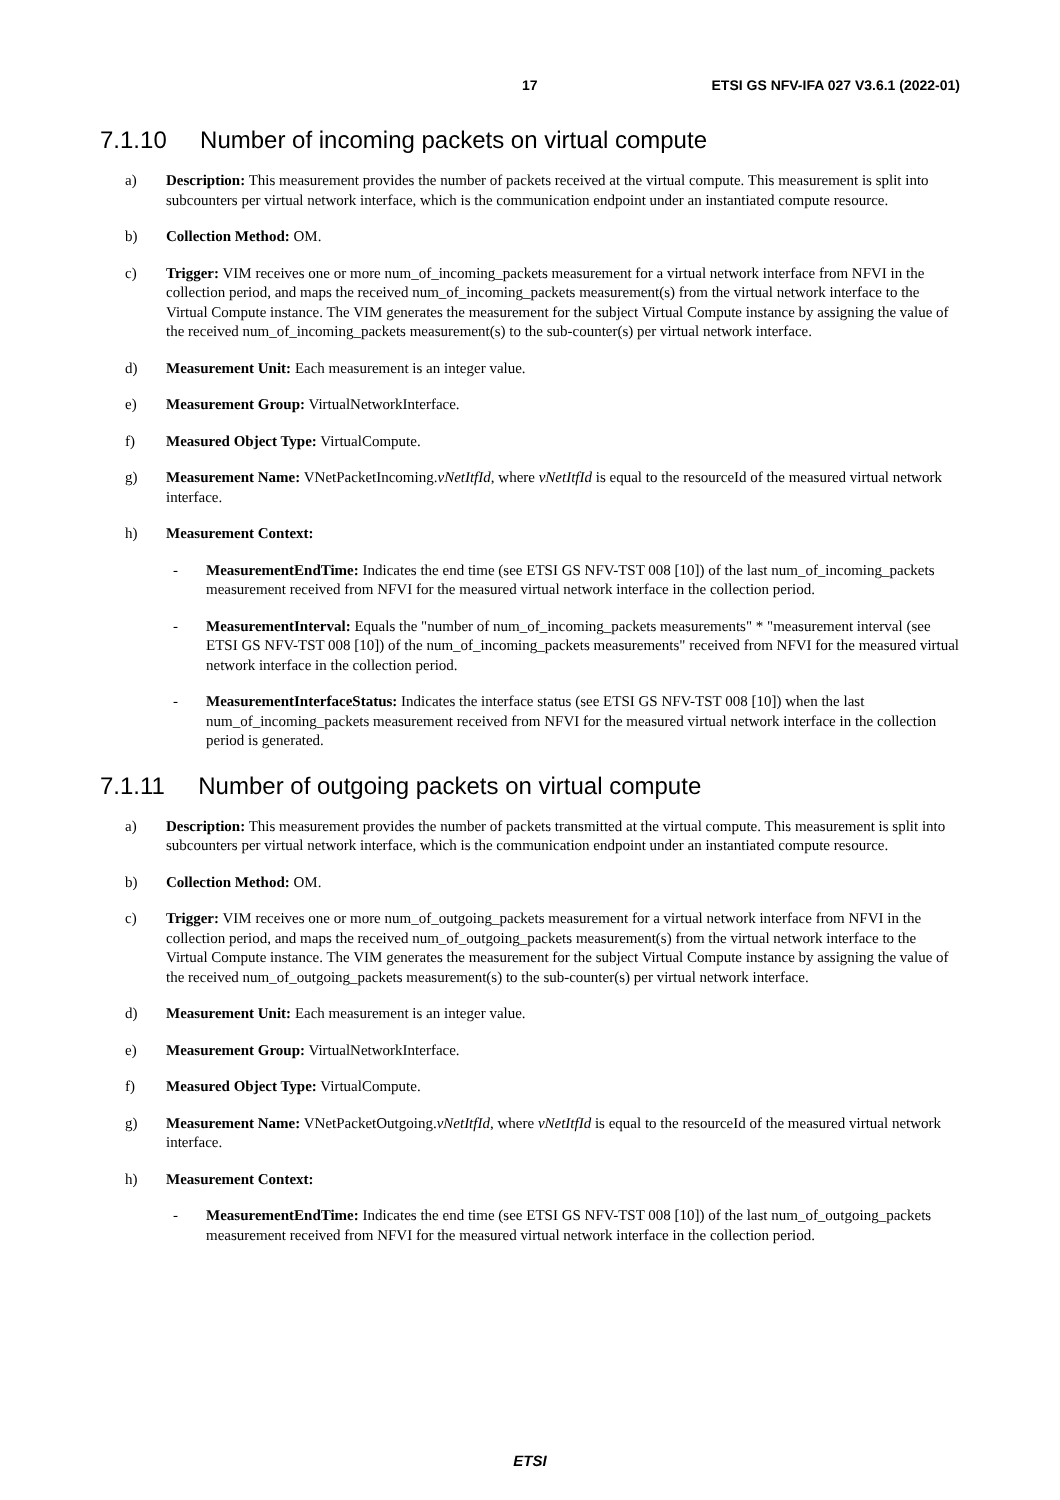17 ETSI GS NFV-IFA 027 V3.6.1 (2022-01)
7.1.10 Number of incoming packets on virtual compute
a) Description: This measurement provides the number of packets received at the virtual compute. This measurement is split into subcounters per virtual network interface, which is the communication endpoint under an instantiated compute resource.
b) Collection Method: OM.
c) Trigger: VIM receives one or more num_of_incoming_packets measurement for a virtual network interface from NFVI in the collection period, and maps the received num_of_incoming_packets measurement(s) from the virtual network interface to the Virtual Compute instance. The VIM generates the measurement for the subject Virtual Compute instance by assigning the value of the received num_of_incoming_packets measurement(s) to the sub-counter(s) per virtual network interface.
d) Measurement Unit: Each measurement is an integer value.
e) Measurement Group: VirtualNetworkInterface.
f) Measured Object Type: VirtualCompute.
g) Measurement Name: VNetPacketIncoming.vNetItfId, where vNetItfId is equal to the resourceId of the measured virtual network interface.
h) Measurement Context:
- MeasurementEndTime: Indicates the end time (see ETSI GS NFV-TST 008 [10]) of the last num_of_incoming_packets measurement received from NFVI for the measured virtual network interface in the collection period.
- MeasurementInterval: Equals the "number of num_of_incoming_packets measurements" * "measurement interval (see ETSI GS NFV-TST 008 [10]) of the num_of_incoming_packets measurements" received from NFVI for the measured virtual network interface in the collection period.
- MeasurementInterfaceStatus: Indicates the interface status (see ETSI GS NFV-TST 008 [10]) when the last num_of_incoming_packets measurement received from NFVI for the measured virtual network interface in the collection period is generated.
7.1.11 Number of outgoing packets on virtual compute
a) Description: This measurement provides the number of packets transmitted at the virtual compute. This measurement is split into subcounters per virtual network interface, which is the communication endpoint under an instantiated compute resource.
b) Collection Method: OM.
c) Trigger: VIM receives one or more num_of_outgoing_packets measurement for a virtual network interface from NFVI in the collection period, and maps the received num_of_outgoing_packets measurement(s) from the virtual network interface to the Virtual Compute instance. The VIM generates the measurement for the subject Virtual Compute instance by assigning the value of the received num_of_outgoing_packets measurement(s) to the sub-counter(s) per virtual network interface.
d) Measurement Unit: Each measurement is an integer value.
e) Measurement Group: VirtualNetworkInterface.
f) Measured Object Type: VirtualCompute.
g) Measurement Name: VNetPacketOutgoing.vNetItfId, where vNetItfId is equal to the resourceId of the measured virtual network interface.
h) Measurement Context:
- MeasurementEndTime: Indicates the end time (see ETSI GS NFV-TST 008 [10]) of the last num_of_outgoing_packets measurement received from NFVI for the measured virtual network interface in the collection period.
ETSI